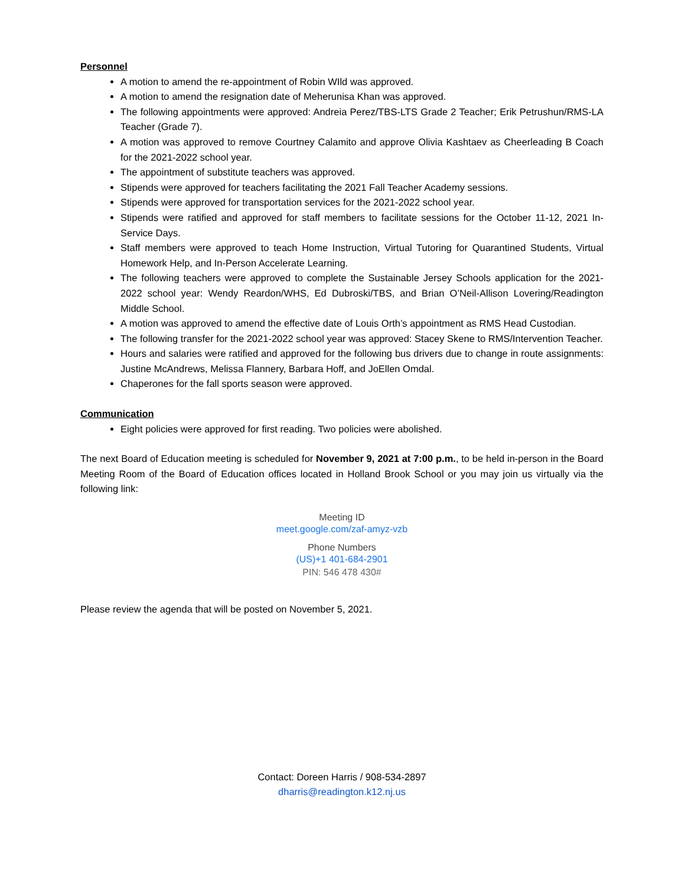Personnel
A motion to amend the re-appointment of Robin WIld was approved.
A motion to amend the resignation date of Meherunisa Khan was approved.
The following appointments were approved: Andreia Perez/TBS-LTS Grade 2 Teacher; Erik Petrushun/RMS-LA Teacher (Grade 7).
A motion was approved to remove Courtney Calamito and approve Olivia Kashtaev as Cheerleading B Coach for the 2021-2022 school year.
The appointment of substitute teachers was approved.
Stipends were approved for teachers facilitating the 2021 Fall Teacher Academy sessions.
Stipends were approved for transportation services for the 2021-2022 school year.
Stipends were ratified and approved for staff members to facilitate sessions for the October 11-12, 2021 In-Service Days.
Staff members were approved to teach Home Instruction, Virtual Tutoring for Quarantined Students, Virtual Homework Help, and In-Person Accelerate Learning.
The following teachers were approved to complete the Sustainable Jersey Schools application for the 2021-2022 school year: Wendy Reardon/WHS, Ed Dubroski/TBS, and Brian O’Neil-Allison Lovering/Readington Middle School.
A motion was approved to amend the effective date of Louis Orth’s appointment as RMS Head Custodian.
The following transfer for the 2021-2022 school year was approved: Stacey Skene to RMS/Intervention Teacher.
Hours and salaries were ratified and approved for the following bus drivers due to change in route assignments: Justine McAndrews, Melissa Flannery, Barbara Hoff, and JoEllen Omdal.
Chaperones for the fall sports season were approved.
Communication
Eight policies were approved for first reading. Two policies were abolished.
The next Board of Education meeting is scheduled for November 9, 2021 at 7:00 p.m., to be held in-person in the Board Meeting Room of the Board of Education offices located in Holland Brook School or you may join us virtually via the following link:
Meeting ID
meet.google.com/zaf-amyz-vzb
Phone Numbers
(US)+1 401-684-2901
PIN: 546 478 430#
Please review the agenda that will be posted on November 5, 2021.
Contact: Doreen Harris / 908-534-2897
dharris@readington.k12.nj.us